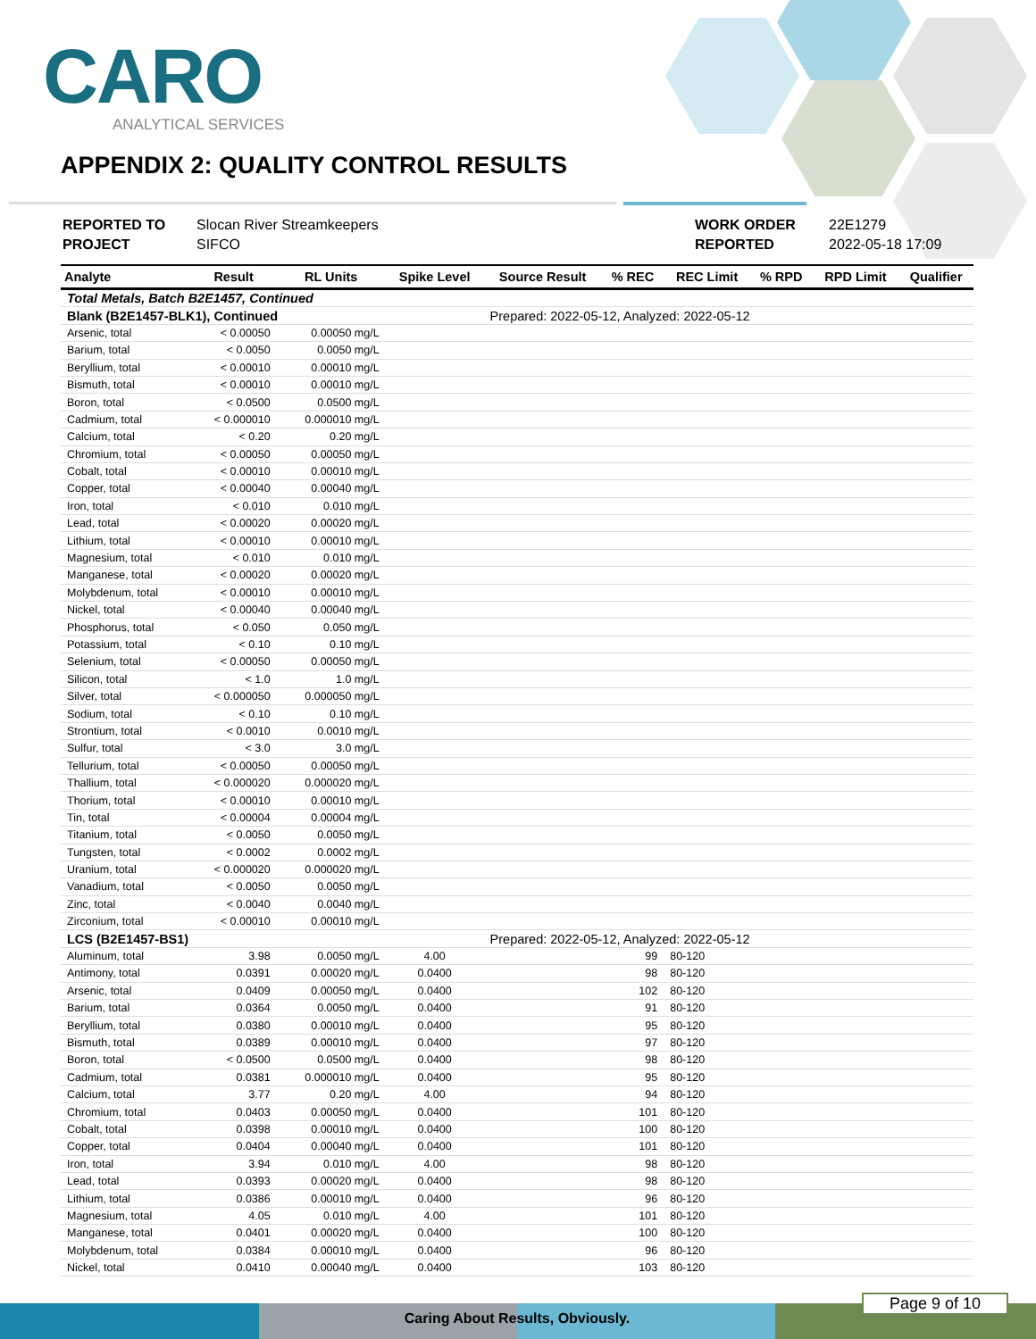CARO
ANALYTICAL SERVICES
APPENDIX 2: QUALITY CONTROL RESULTS
| REPORTED TO | Slocan River Streamkeepers | WORK ORDER | 22E1279 |
| PROJECT | SIFCO | REPORTED | 2022-05-18 17:09 |
| Analyte | Result | RL Units | Spike Level | Source Result | % REC | REC Limit | % RPD | RPD Limit | Qualifier |
| --- | --- | --- | --- | --- | --- | --- | --- | --- | --- |
| Total Metals, Batch B2E1457, Continued | | | | | | | | | |
| Blank (B2E1457-BLK1), Continued | | | | Prepared: 2022-05-12, Analyzed: 2022-05-12 | | | | | |
| Arsenic, total | < 0.00050 | 0.00050 mg/L | | | | | | | |
| Barium, total | < 0.0050 | 0.0050 mg/L | | | | | | | |
| Beryllium, total | < 0.00010 | 0.00010 mg/L | | | | | | | |
| Bismuth, total | < 0.00010 | 0.00010 mg/L | | | | | | | |
| Boron, total | < 0.0500 | 0.0500 mg/L | | | | | | | |
| Cadmium, total | < 0.000010 | 0.000010 mg/L | | | | | | | |
| Calcium, total | < 0.20 | 0.20 mg/L | | | | | | | |
| Chromium, total | < 0.00050 | 0.00050 mg/L | | | | | | | |
| Cobalt, total | < 0.00010 | 0.00010 mg/L | | | | | | | |
| Copper, total | < 0.00040 | 0.00040 mg/L | | | | | | | |
| Iron, total | < 0.010 | 0.010 mg/L | | | | | | | |
| Lead, total | < 0.00020 | 0.00020 mg/L | | | | | | | |
| Lithium, total | < 0.00010 | 0.00010 mg/L | | | | | | | |
| Magnesium, total | < 0.010 | 0.010 mg/L | | | | | | | |
| Manganese, total | < 0.00020 | 0.00020 mg/L | | | | | | | |
| Molybdenum, total | < 0.00010 | 0.00010 mg/L | | | | | | | |
| Nickel, total | < 0.00040 | 0.00040 mg/L | | | | | | | |
| Phosphorus, total | < 0.050 | 0.050 mg/L | | | | | | | |
| Potassium, total | < 0.10 | 0.10 mg/L | | | | | | | |
| Selenium, total | < 0.00050 | 0.00050 mg/L | | | | | | | |
| Silicon, total | < 1.0 | 1.0 mg/L | | | | | | | |
| Silver, total | < 0.000050 | 0.000050 mg/L | | | | | | | |
| Sodium, total | < 0.10 | 0.10 mg/L | | | | | | | |
| Strontium, total | < 0.0010 | 0.0010 mg/L | | | | | | | |
| Sulfur, total | < 3.0 | 3.0 mg/L | | | | | | | |
| Tellurium, total | < 0.00050 | 0.00050 mg/L | | | | | | | |
| Thallium, total | < 0.000020 | 0.000020 mg/L | | | | | | | |
| Thorium, total | < 0.00010 | 0.00010 mg/L | | | | | | | |
| Tin, total | < 0.00004 | 0.00004 mg/L | | | | | | | |
| Titanium, total | < 0.0050 | 0.0050 mg/L | | | | | | | |
| Tungsten, total | < 0.0002 | 0.0002 mg/L | | | | | | | |
| Uranium, total | < 0.000020 | 0.000020 mg/L | | | | | | | |
| Vanadium, total | < 0.0050 | 0.0050 mg/L | | | | | | | |
| Zinc, total | < 0.0040 | 0.0040 mg/L | | | | | | | |
| Zirconium, total | < 0.00010 | 0.00010 mg/L | | | | | | | |
| LCS (B2E1457-BS1) | | | | Prepared: 2022-05-12, Analyzed: 2022-05-12 | | | | | |
| Aluminum, total | 3.98 | 0.0050 mg/L | 4.00 | | 99 | 80-120 | | | |
| Antimony, total | 0.0391 | 0.00020 mg/L | 0.0400 | | 98 | 80-120 | | | |
| Arsenic, total | 0.0409 | 0.00050 mg/L | 0.0400 | | 102 | 80-120 | | | |
| Barium, total | 0.0364 | 0.0050 mg/L | 0.0400 | | 91 | 80-120 | | | |
| Beryllium, total | 0.0380 | 0.00010 mg/L | 0.0400 | | 95 | 80-120 | | | |
| Bismuth, total | 0.0389 | 0.00010 mg/L | 0.0400 | | 97 | 80-120 | | | |
| Boron, total | < 0.0500 | 0.0500 mg/L | 0.0400 | | 98 | 80-120 | | | |
| Cadmium, total | 0.0381 | 0.000010 mg/L | 0.0400 | | 95 | 80-120 | | | |
| Calcium, total | 3.77 | 0.20 mg/L | 4.00 | | 94 | 80-120 | | | |
| Chromium, total | 0.0403 | 0.00050 mg/L | 0.0400 | | 101 | 80-120 | | | |
| Cobalt, total | 0.0398 | 0.00010 mg/L | 0.0400 | | 100 | 80-120 | | | |
| Copper, total | 0.0404 | 0.00040 mg/L | 0.0400 | | 101 | 80-120 | | | |
| Iron, total | 3.94 | 0.010 mg/L | 4.00 | | 98 | 80-120 | | | |
| Lead, total | 0.0393 | 0.00020 mg/L | 0.0400 | | 98 | 80-120 | | | |
| Lithium, total | 0.0386 | 0.00010 mg/L | 0.0400 | | 96 | 80-120 | | | |
| Magnesium, total | 4.05 | 0.010 mg/L | 4.00 | | 101 | 80-120 | | | |
| Manganese, total | 0.0401 | 0.00020 mg/L | 0.0400 | | 100 | 80-120 | | | |
| Molybdenum, total | 0.0384 | 0.00010 mg/L | 0.0400 | | 96 | 80-120 | | | |
| Nickel, total | 0.0410 | 0.00040 mg/L | 0.0400 | | 103 | 80-120 | | | |
Caring About Results, Obviously.
Page 9 of 10